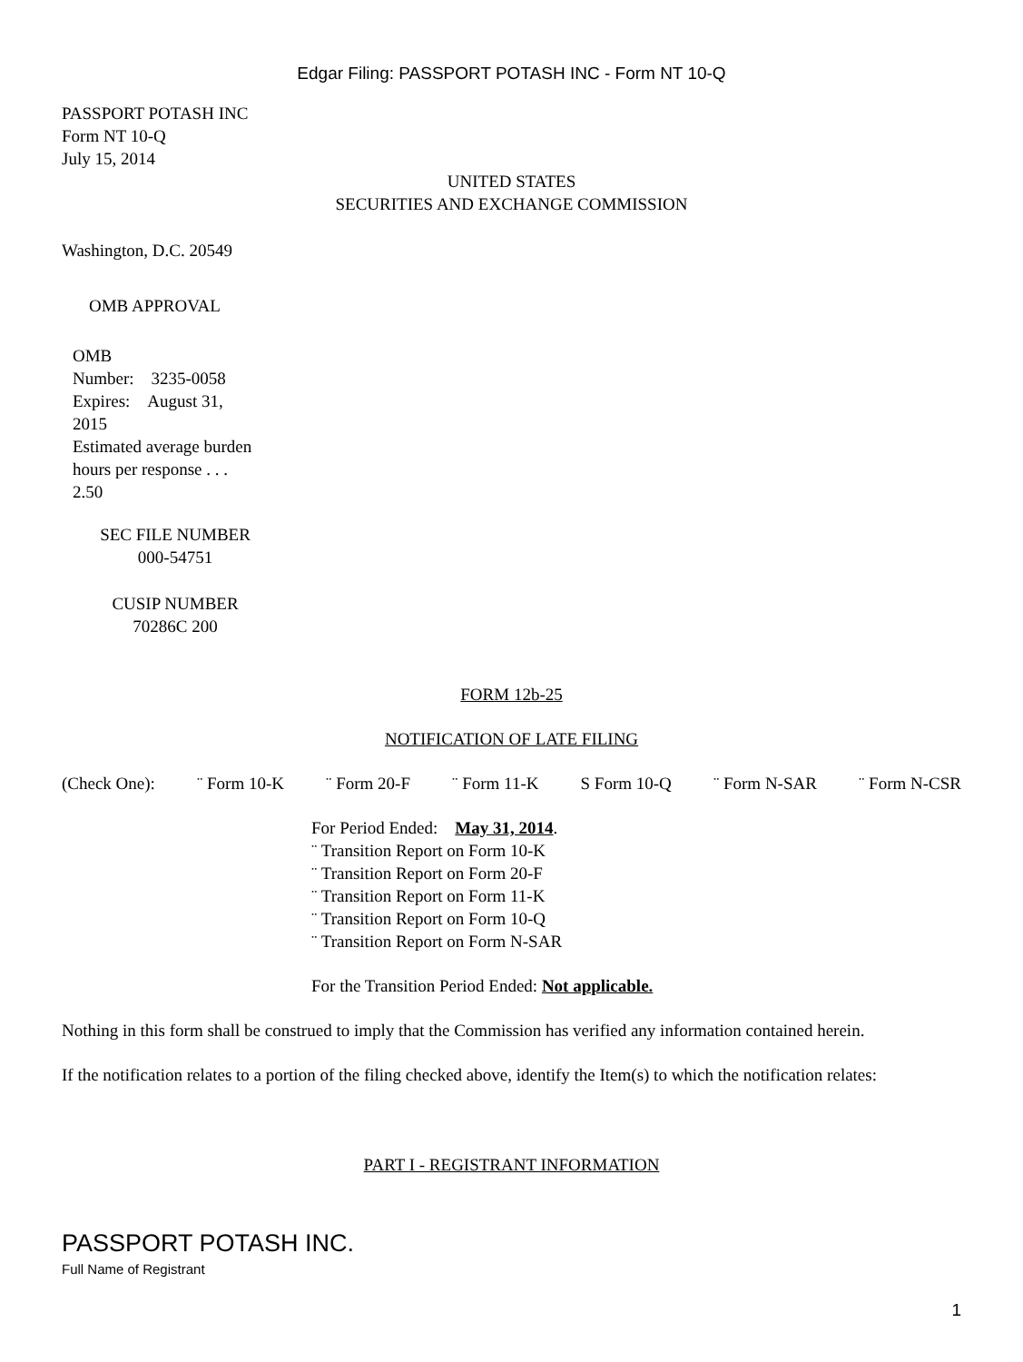Edgar Filing: PASSPORT POTASH INC - Form NT 10-Q
PASSPORT POTASH INC
Form NT 10-Q
July 15, 2014
UNITED STATES
SECURITIES AND EXCHANGE COMMISSION
Washington, D.C. 20549
OMB APPROVAL
OMB
Number: 3235-0058
Expires: August 31, 2015
Estimated average burden hours per response . . . 2.50
SEC FILE NUMBER
000-54751
CUSIP NUMBER
70286C 200
FORM 12b-25
NOTIFICATION OF LATE FILING
(Check One): ¨ Form 10-K ¨ Form 20-F ¨ Form 11-K S Form 10-Q ¨ Form N-SAR ¨ Form N-CSR
For Period Ended: May 31, 2014.
¨ Transition Report on Form 10-K
¨ Transition Report on Form 20-F
¨ Transition Report on Form 11-K
¨ Transition Report on Form 10-Q
¨ Transition Report on Form N-SAR
For the Transition Period Ended: Not applicable.
Nothing in this form shall be construed to imply that the Commission has verified any information contained herein.
If the notification relates to a portion of the filing checked above, identify the Item(s) to which the notification relates:
PART I - REGISTRANT INFORMATION
PASSPORT POTASH INC.
Full Name of Registrant
1